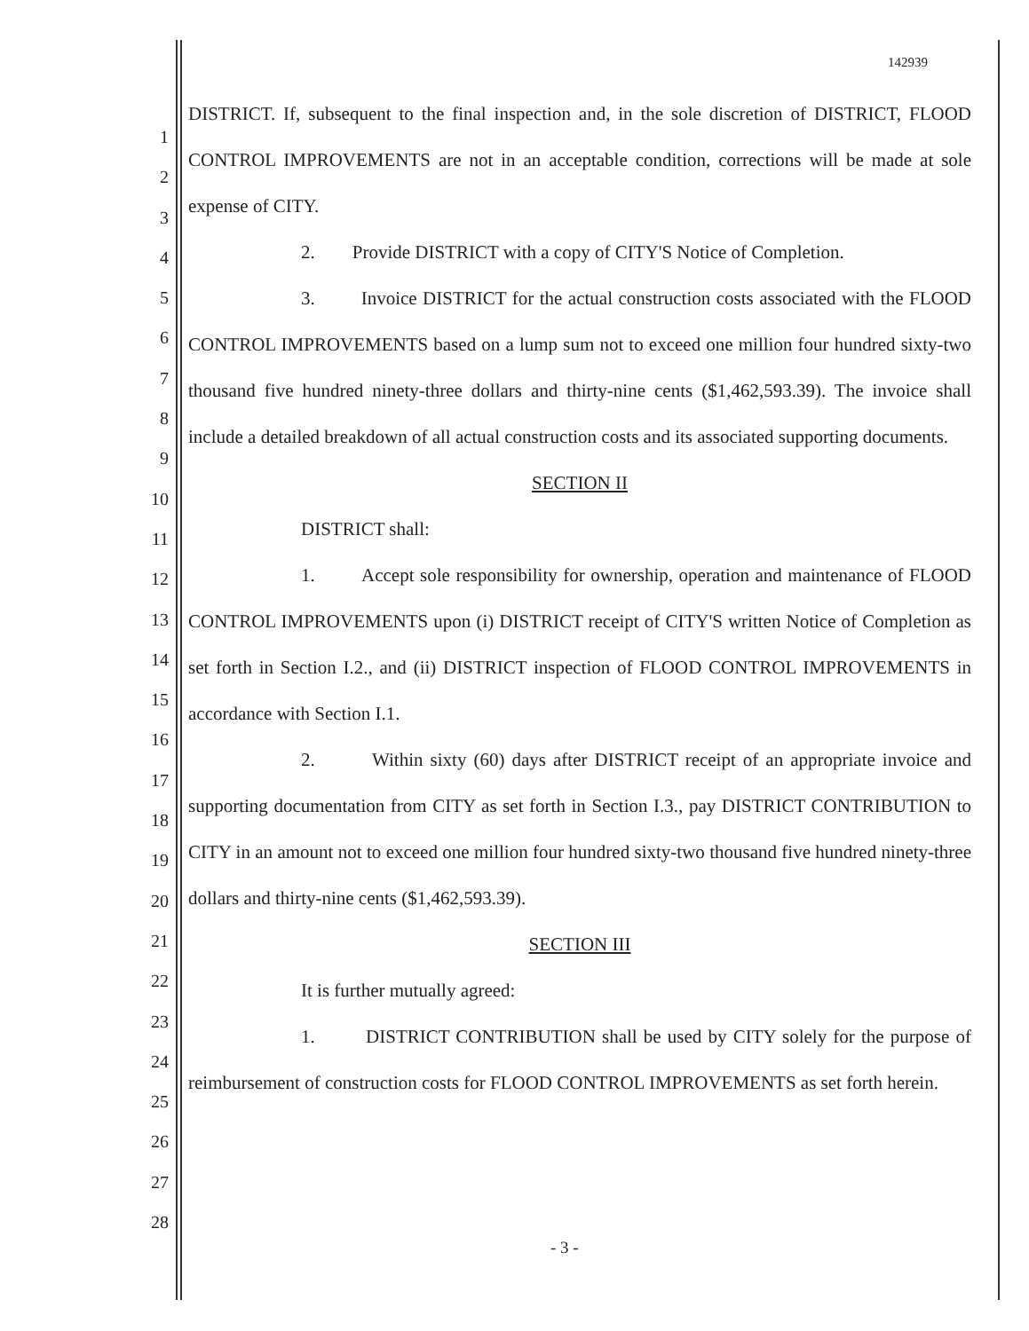142939
1
2
3
4
5
6
7
8
9
10
11
12
13
14
15
16
17
18
19
20
21
22
23
24
25
26
27
28
DISTRICT. If, subsequent to the final inspection and, in the sole discretion of DISTRICT, FLOOD CONTROL IMPROVEMENTS are not in an acceptable condition, corrections will be made at sole expense of CITY.
2. Provide DISTRICT with a copy of CITY'S Notice of Completion.
3. Invoice DISTRICT for the actual construction costs associated with the FLOOD CONTROL IMPROVEMENTS based on a lump sum not to exceed one million four hundred sixty-two thousand five hundred ninety-three dollars and thirty-nine cents ($1,462,593.39). The invoice shall include a detailed breakdown of all actual construction costs and its associated supporting documents.
SECTION II
DISTRICT shall:
1. Accept sole responsibility for ownership, operation and maintenance of FLOOD CONTROL IMPROVEMENTS upon (i) DISTRICT receipt of CITY'S written Notice of Completion as set forth in Section I.2., and (ii) DISTRICT inspection of FLOOD CONTROL IMPROVEMENTS in accordance with Section I.1.
2. Within sixty (60) days after DISTRICT receipt of an appropriate invoice and supporting documentation from CITY as set forth in Section I.3., pay DISTRICT CONTRIBUTION to CITY in an amount not to exceed one million four hundred sixty-two thousand five hundred ninety-three dollars and thirty-nine cents ($1,462,593.39).
SECTION III
It is further mutually agreed:
1. DISTRICT CONTRIBUTION shall be used by CITY solely for the purpose of reimbursement of construction costs for FLOOD CONTROL IMPROVEMENTS as set forth herein.
- 3 -